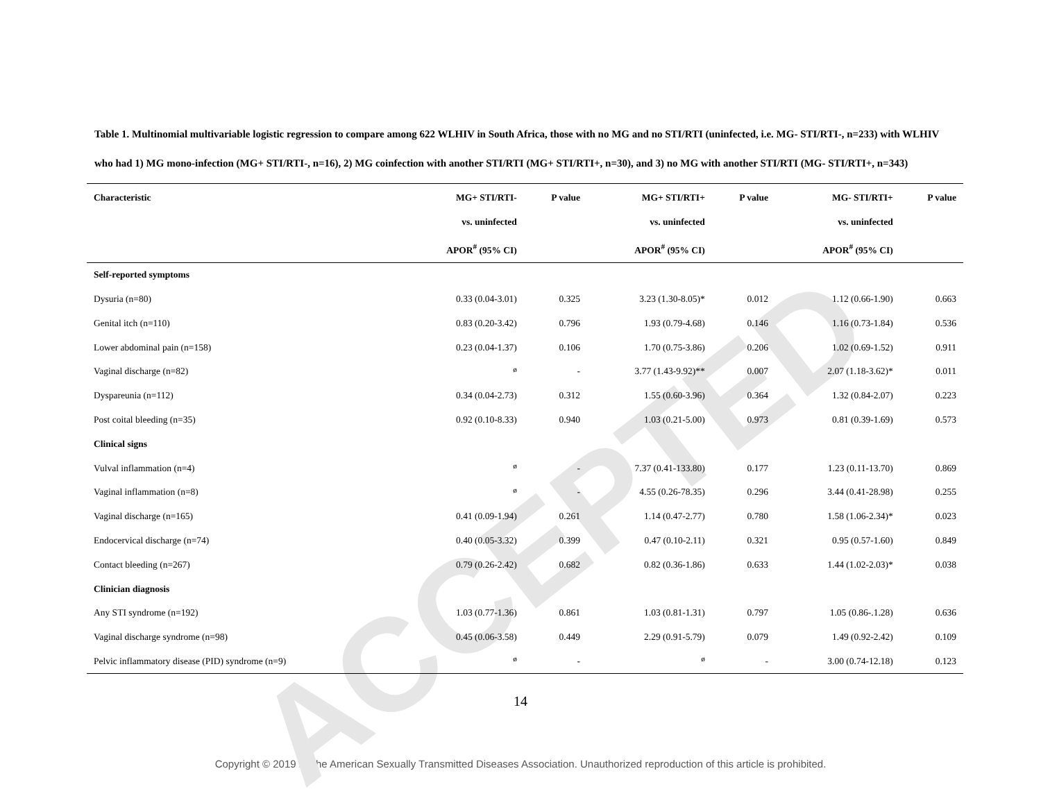ACCEPTED
Table 1. Multinomial multivariable logistic regression to compare among 622 WLHIV in South Africa, those with no MG and no STI/RTI (uninfected, i.e. MG- STI/RTI-, n=233) with WLHIV who had 1) MG mono-infection (MG+ STI/RTI-, n=16), 2) MG coinfection with another STI/RTI (MG+ STI/RTI+, n=30), and 3) no MG with another STI/RTI (MG- STI/RTI+, n=343)
| Characteristic | MG+ STI/RTI- vs. uninfected APOR<sup>#</sup> (95% CI) | P value | MG+ STI/RTI+ vs. uninfected APOR<sup>#</sup> (95% CI) | P value | MG- STI/RTI+ vs. uninfected APOR<sup>#</sup> (95% CI) | P value |
| --- | --- | --- | --- | --- | --- | --- |
| Self-reported symptoms | | | | | | |
| Dysuria (n=80) | 0.33 (0.04-3.01) | 0.325 | 3.23 (1.30-8.05)* | 0.012 | 1.12 (0.66-1.90) | 0.663 |
| Genital itch (n=110) | 0.83 (0.20-3.42) | 0.796 | 1.93 (0.79-4.68) | 0.146 | 1.16 (0.73-1.84) | 0.536 |
| Lower abdominal pain (n=158) | 0.23 (0.04-1.37) | 0.106 | 1.70 (0.75-3.86) | 0.206 | 1.02 (0.69-1.52) | 0.911 |
| Vaginal discharge (n=82) | <sup>ø</sup> | - | 3.77 (1.43-9.92)** | 0.007 | 2.07 (1.18-3.62)* | 0.011 |
| Dyspareunia (n=112) | 0.34 (0.04-2.73) | 0.312 | 1.55 (0.60-3.96) | 0.364 | 1.32 (0.84-2.07) | 0.223 |
| Post coital bleeding (n=35) | 0.92 (0.10-8.33) | 0.940 | 1.03 (0.21-5.00) | 0.973 | 0.81 (0.39-1.69) | 0.573 |
| Clinical signs | | | | | | |
| Vulval inflammation (n=4) | <sup>ø</sup> | - | 7.37 (0.41-133.80) | 0.177 | 1.23 (0.11-13.70) | 0.869 |
| Vaginal inflammation (n=8) | <sup>ø</sup> | - | 4.55 (0.26-78.35) | 0.296 | 3.44 (0.41-28.98) | 0.255 |
| Vaginal discharge (n=165) | 0.41 (0.09-1.94) | 0.261 | 1.14 (0.47-2.77) | 0.780 | 1.58 (1.06-2.34)* | 0.023 |
| Endocervical discharge (n=74) | 0.40 (0.05-3.32) | 0.399 | 0.47 (0.10-2.11) | 0.321 | 0.95 (0.57-1.60) | 0.849 |
| Contact bleeding (n=267) | 0.79 (0.26-2.42) | 0.682 | 0.82 (0.36-1.86) | 0.633 | 1.44 (1.02-2.03)* | 0.038 |
| Clinician diagnosis | | | | | | |
| Any STI syndrome (n=192) | 1.03 (0.77-1.36) | 0.861 | 1.03 (0.81-1.31) | 0.797 | 1.05 (0.86-.1.28) | 0.636 |
| Vaginal discharge syndrome (n=98) | 0.45 (0.06-3.58) | 0.449 | 2.29 (0.91-5.79) | 0.079 | 1.49 (0.92-2.42) | 0.109 |
| Pelvic inflammatory disease (PID) syndrome (n=9) | <sup>ø</sup> | - | <sup>ø</sup> | - | 3.00 (0.74-12.18) | 0.123 |
14
Copyright © 2019 by the American Sexually Transmitted Diseases Association. Unauthorized reproduction of this article is prohibited.